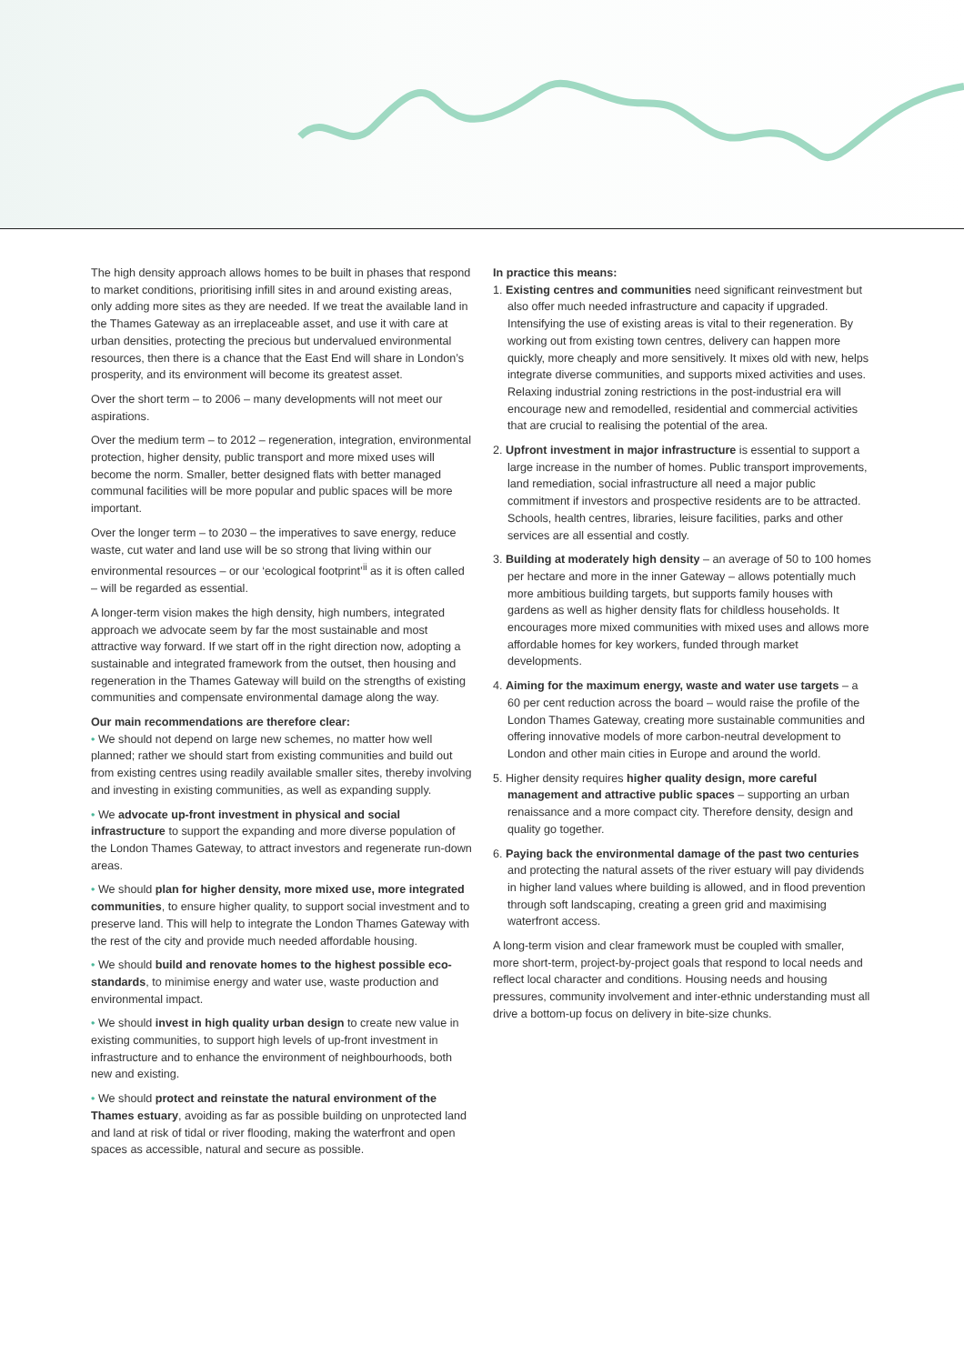The high density approach allows homes to be built in phases that respond to market conditions, prioritising infill sites in and around existing areas, only adding more sites as they are needed. If we treat the available land in the Thames Gateway as an irreplaceable asset, and use it with care at urban densities, protecting the precious but undervalued environmental resources, then there is a chance that the East End will share in London’s prosperity, and its environment will become its greatest asset.
Over the short term – to 2006 – many developments will not meet our aspirations.
Over the medium term – to 2012 – regeneration, integration, environmental protection, higher density, public transport and more mixed uses will become the norm. Smaller, better designed flats with better managed communal facilities will be more popular and public spaces will be more important.
Over the longer term – to 2030 – the imperatives to save energy, reduce waste, cut water and land use will be so strong that living within our environmental resources – or our ‘ecological footprint’<sup>ii</sup> as it is often called – will be regarded as essential.
A longer-term vision makes the high density, high numbers, integrated approach we advocate seem by far the most sustainable and most attractive way forward. If we start off in the right direction now, adopting a sustainable and integrated framework from the outset, then housing and regeneration in the Thames Gateway will build on the strengths of existing communities and compensate environmental damage along the way.
Our main recommendations are therefore clear:
• We should not depend on large new schemes, no matter how well planned; rather we should start from existing communities and build out from existing centres using readily available smaller sites, thereby involving and investing in existing communities, as well as expanding supply.
• We advocate up-front investment in physical and social infrastructure to support the expanding and more diverse population of the London Thames Gateway, to attract investors and regenerate run-down areas.
• We should plan for higher density, more mixed use, more integrated communities, to ensure higher quality, to support social investment and to preserve land. This will help to integrate the London Thames Gateway with the rest of the city and provide much needed affordable housing.
• We should build and renovate homes to the highest possible eco-standards, to minimise energy and water use, waste production and environmental impact.
• We should invest in high quality urban design to create new value in existing communities, to support high levels of up-front investment in infrastructure and to enhance the environment of neighbourhoods, both new and existing.
• We should protect and reinstate the natural environment of the Thames estuary, avoiding as far as possible building on unprotected land and land at risk of tidal or river flooding, making the waterfront and open spaces as accessible, natural and secure as possible.
In practice this means:
1. Existing centres and communities need significant reinvestment but also offer much needed infrastructure and capacity if upgraded. Intensifying the use of existing areas is vital to their regeneration. By working out from existing town centres, delivery can happen more quickly, more cheaply and more sensitively. It mixes old with new, helps integrate diverse communities, and supports mixed activities and uses. Relaxing industrial zoning restrictions in the post-industrial era will encourage new and remodelled, residential and commercial activities that are crucial to realising the potential of the area.
2. Upfront investment in major infrastructure is essential to support a large increase in the number of homes. Public transport improvements, land remediation, social infrastructure all need a major public commitment if investors and prospective residents are to be attracted. Schools, health centres, libraries, leisure facilities, parks and other services are all essential and costly.
3. Building at moderately high density – an average of 50 to 100 homes per hectare and more in the inner Gateway – allows potentially much more ambitious building targets, but supports family houses with gardens as well as higher density flats for childless households. It encourages more mixed communities with mixed uses and allows more affordable homes for key workers, funded through market developments.
4. Aiming for the maximum energy, waste and water use targets – a 60 per cent reduction across the board – would raise the profile of the London Thames Gateway, creating more sustainable communities and offering innovative models of more carbon-neutral development to London and other main cities in Europe and around the world.
5. Higher density requires higher quality design, more careful management and attractive public spaces – supporting an urban renaissance and a more compact city. Therefore density, design and quality go together.
6. Paying back the environmental damage of the past two centuries and protecting the natural assets of the river estuary will pay dividends in higher land values where building is allowed, and in flood prevention through soft landscaping, creating a green grid and maximising waterfront access.
A long-term vision and clear framework must be coupled with smaller, more short-term, project-by-project goals that respond to local needs and reflect local character and conditions. Housing needs and housing pressures, community involvement and inter-ethnic understanding must all drive a bottom-up focus on delivery in bite-size chunks.